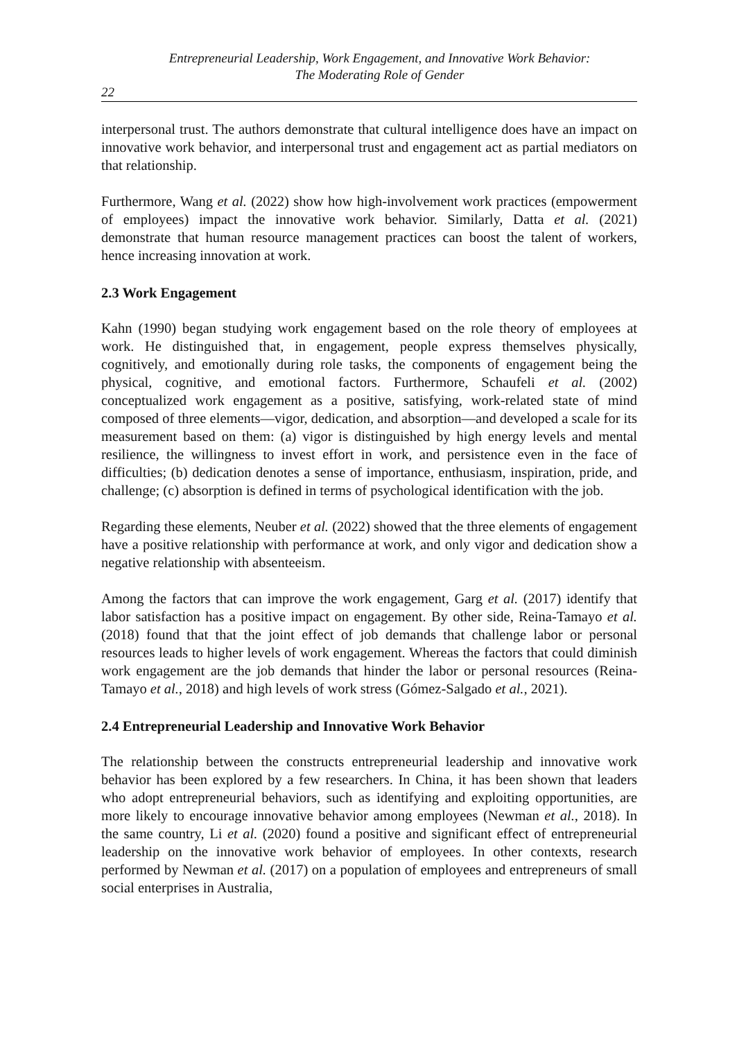Entrepreneurial Leadership, Work Engagement, and Innovative Work Behavior:
The Moderating Role of Gender
22
interpersonal trust. The authors demonstrate that cultural intelligence does have an impact on innovative work behavior, and interpersonal trust and engagement act as partial mediators on that relationship.
Furthermore, Wang et al. (2022) show how high-involvement work practices (empowerment of employees) impact the innovative work behavior. Similarly, Datta et al. (2021) demonstrate that human resource management practices can boost the talent of workers, hence increasing innovation at work.
2.3 Work Engagement
Kahn (1990) began studying work engagement based on the role theory of employees at work. He distinguished that, in engagement, people express themselves physically, cognitively, and emotionally during role tasks, the components of engagement being the physical, cognitive, and emotional factors. Furthermore, Schaufeli et al. (2002) conceptualized work engagement as a positive, satisfying, work-related state of mind composed of three elements—vigor, dedication, and absorption—and developed a scale for its measurement based on them: (a) vigor is distinguished by high energy levels and mental resilience, the willingness to invest effort in work, and persistence even in the face of difficulties; (b) dedication denotes a sense of importance, enthusiasm, inspiration, pride, and challenge; (c) absorption is defined in terms of psychological identification with the job.
Regarding these elements, Neuber et al. (2022) showed that the three elements of engagement have a positive relationship with performance at work, and only vigor and dedication show a negative relationship with absenteeism.
Among the factors that can improve the work engagement, Garg et al. (2017) identify that labor satisfaction has a positive impact on engagement. By other side, Reina-Tamayo et al. (2018) found that that the joint effect of job demands that challenge labor or personal resources leads to higher levels of work engagement. Whereas the factors that could diminish work engagement are the job demands that hinder the labor or personal resources (Reina-Tamayo et al., 2018) and high levels of work stress (Gómez-Salgado et al., 2021).
2.4 Entrepreneurial Leadership and Innovative Work Behavior
The relationship between the constructs entrepreneurial leadership and innovative work behavior has been explored by a few researchers. In China, it has been shown that leaders who adopt entrepreneurial behaviors, such as identifying and exploiting opportunities, are more likely to encourage innovative behavior among employees (Newman et al., 2018). In the same country, Li et al. (2020) found a positive and significant effect of entrepreneurial leadership on the innovative work behavior of employees. In other contexts, research performed by Newman et al. (2017) on a population of employees and entrepreneurs of small social enterprises in Australia,